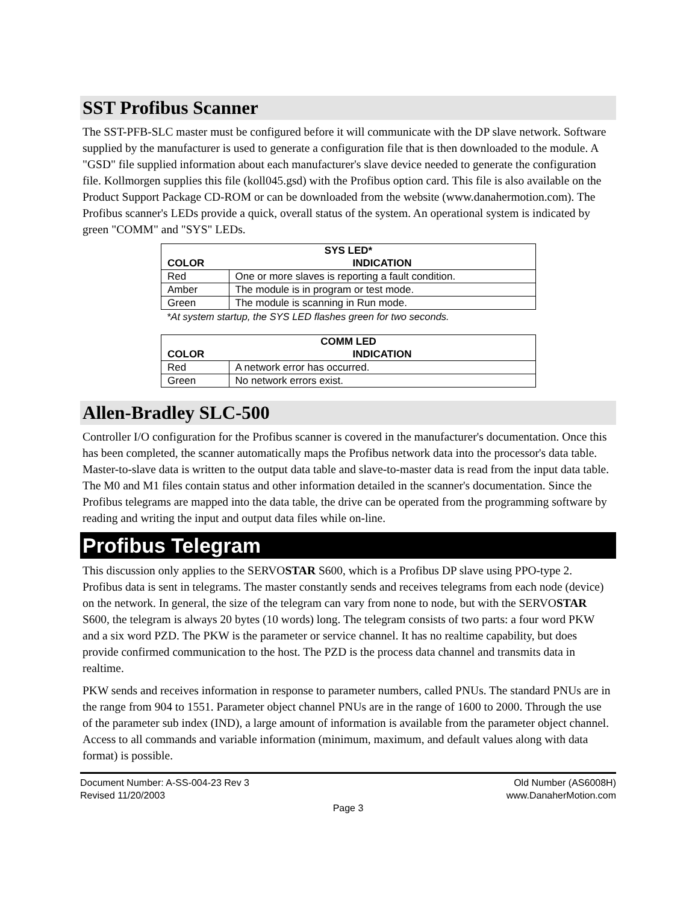SST Profibus Scanner
The SST-PFB-SLC master must be configured before it will communicate with the DP slave network. Software supplied by the manufacturer is used to generate a configuration file that is then downloaded to the module. A "GSD" file supplied information about each manufacturer's slave device needed to generate the configuration file. Kollmorgen supplies this file (koll045.gsd) with the Profibus option card. This file is also available on the Product Support Package CD-ROM or can be downloaded from the website (www.danahermotion.com). The Profibus scanner's LEDs provide a quick, overall status of the system. An operational system is indicated by green "COMM" and "SYS" LEDs.
| SYS LED* | |
| --- | --- |
| COLOR | INDICATION |
| Red | One or more slaves is reporting a fault condition. |
| Amber | The module is in program or test mode. |
| Green | The module is scanning in Run mode. |
*At system startup, the SYS LED flashes green for two seconds.
| COMM LED | |
| --- | --- |
| COLOR | INDICATION |
| Red | A network error has occurred. |
| Green | No network errors exist. |
Allen-Bradley SLC-500
Controller I/O configuration for the Profibus scanner is covered in the manufacturer's documentation. Once this has been completed, the scanner automatically maps the Profibus network data into the processor's data table. Master-to-slave data is written to the output data table and slave-to-master data is read from the input data table. The M0 and M1 files contain status and other information detailed in the scanner's documentation. Since the Profibus telegrams are mapped into the data table, the drive can be operated from the programming software by reading and writing the input and output data files while on-line.
Profibus Telegram
This discussion only applies to the SERVOSTAR S600, which is a Profibus DP slave using PPO-type 2. Profibus data is sent in telegrams. The master constantly sends and receives telegrams from each node (device) on the network. In general, the size of the telegram can vary from none to node, but with the SERVOSTAR S600, the telegram is always 20 bytes (10 words) long. The telegram consists of two parts: a four word PKW and a six word PZD. The PKW is the parameter or service channel. It has no realtime capability, but does provide confirmed communication to the host. The PZD is the process data channel and transmits data in realtime.
PKW sends and receives information in response to parameter numbers, called PNUs. The standard PNUs are in the range from 904 to 1551. Parameter object channel PNUs are in the range of 1600 to 2000. Through the use of the parameter sub index (IND), a large amount of information is available from the parameter object channel. Access to all commands and variable information (minimum, maximum, and default values along with data format) is possible.
Document Number: A-SS-004-23 Rev 3 Old Number (AS6008H)
Revised 11/20/2003 www.DanaherMotion.com
Page 3